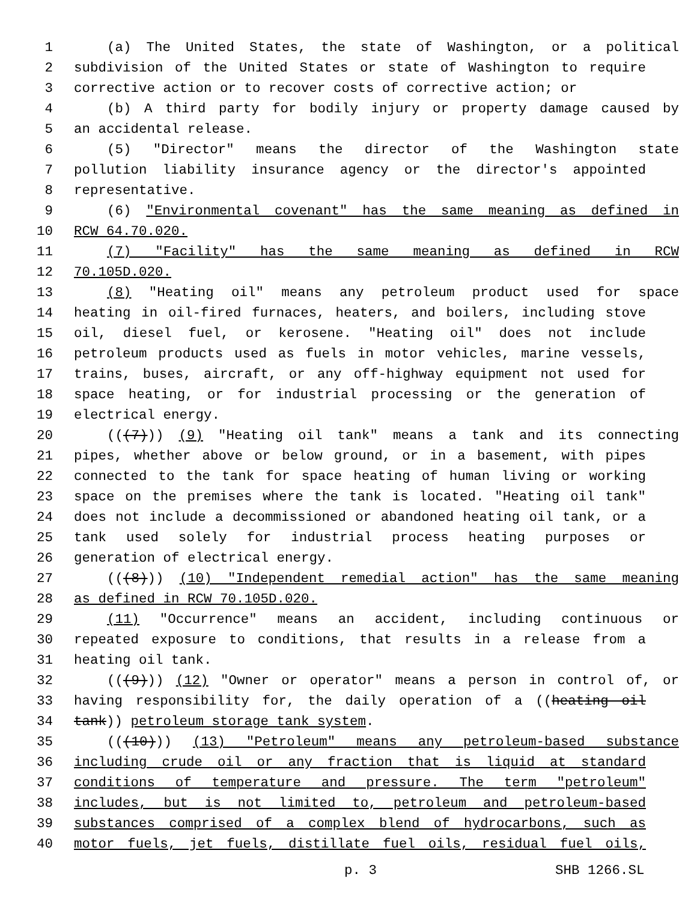1 (a) The United States, the state of Washington, or a political
2 subdivision of the United States or state of Washington to require
3 corrective action or to recover costs of corrective action; or
4 (b) A third party for bodily injury or property damage caused by
5 an accidental release.
6 (5) "Director" means the director of the Washington state
7 pollution liability insurance agency or the director's appointed
8 representative.
9 (6) "Environmental covenant" has the same meaning as defined in
10 RCW 64.70.020.
11 (7) "Facility" has the same meaning as defined in RCW
12 70.105D.020.
13 (8) "Heating oil" means any petroleum product used for space
14 heating in oil-fired furnaces, heaters, and boilers, including stove
15 oil, diesel fuel, or kerosene. "Heating oil" does not include
16 petroleum products used as fuels in motor vehicles, marine vessels,
17 trains, buses, aircraft, or any off-highway equipment not used for
18 space heating, or for industrial processing or the generation of
19 electrical energy.
20 (((7))) (9) "Heating oil tank" means a tank and its connecting
21 pipes, whether above or below ground, or in a basement, with pipes
22 connected to the tank for space heating of human living or working
23 space on the premises where the tank is located. "Heating oil tank"
24 does not include a decommissioned or abandoned heating oil tank, or a
25 tank used solely for industrial process heating purposes or
26 generation of electrical energy.
27 (((8))) (10) "Independent remedial action" has the same meaning
28 as defined in RCW 70.105D.020.
29 (11) "Occurrence" means an accident, including continuous or
30 repeated exposure to conditions, that results in a release from a
31 heating oil tank.
32 (((9))) (12) "Owner or operator" means a person in control of, or
33 having responsibility for, the daily operation of a ((heating oil
34 tank)) petroleum storage tank system.
35 (((10))) (13) "Petroleum" means any petroleum-based substance
36 including crude oil or any fraction that is liquid at standard
37 conditions of temperature and pressure. The term "petroleum"
38 includes, but is not limited to, petroleum and petroleum-based
39 substances comprised of a complex blend of hydrocarbons, such as
40 motor fuels, jet fuels, distillate fuel oils, residual fuel oils,
p. 3 SHB 1266.SL